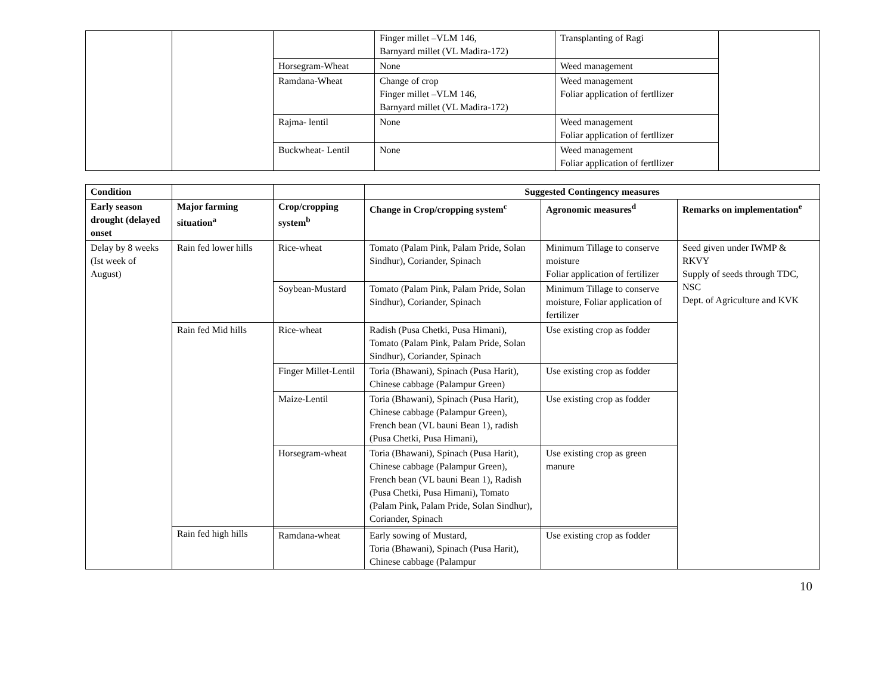| | | | Finger millet –VLM 146, Barnyard millet (VL Madira-172) | Transplanting of Ragi | |
| | | Horsegram-Wheat | None | Weed management | |
| | | Ramdana-Wheat | Change of crop Finger millet –VLM 146, Barnyard millet (VL Madira-172) | Weed management Foliar application of fertllizer | |
| | | Rajma- lentil | None | Weed management Foliar application of fertllizer | |
| | | Buckwheat- Lentil | None | Weed management Foliar application of fertllizer | |
| Condition | | | Suggested Contingency measures | | |
| --- | --- | --- | --- | --- | --- |
| Early season drought (delayed onset | Major farming situation<sup>a</sup> | Crop/cropping system<sup>b</sup> | Change in Crop/cropping system<sup>c</sup> | Agronomic measures<sup>d</sup> | Remarks on implementation<sup>e</sup> |
| Delay by 8 weeks (Ist week of August) | Rain fed lower hills | Rice-wheat | Tomato (Palam Pink, Palam Pride, Solan Sindhur), Coriander, Spinach | Minimum Tillage to conserve moisture Foliar application of fertilizer | Seed given under IWMP & RKVY Supply of seeds through TDC, NSC Dept. of Agriculture and KVK |
| | | Soybean-Mustard | Tomato (Palam Pink, Palam Pride, Solan Sindhur), Coriander, Spinach | Minimum Tillage to conserve moisture, Foliar application of fertilizer | |
| | Rain fed Mid hills | Rice-wheat | Radish (Pusa Chetki, Pusa Himani), Tomato (Palam Pink, Palam Pride, Solan Sindhur), Coriander, Spinach | Use existing crop as fodder | |
| | | Finger Millet-Lentil | Toria (Bhawani), Spinach (Pusa Harit), Chinese cabbage (Palampur Green) | Use existing crop as fodder | |
| | | Maize-Lentil | Toria (Bhawani), Spinach (Pusa Harit), Chinese cabbage (Palampur Green), French bean (VL bauni Bean 1), radish (Pusa Chetki, Pusa Himani), | Use existing crop as fodder | |
| | | Horsegram-wheat | Toria (Bhawani), Spinach (Pusa Harit), Chinese cabbage (Palampur Green), French bean (VL bauni Bean 1), Radish (Pusa Chetki, Pusa Himani), Tomato (Palam Pink, Palam Pride, Solan Sindhur), Coriander, Spinach | Use existing crop as green manure | |
| | Rain fed high hills | | | | |
| | | Ramdana-wheat | Early sowing of Mustard, Toria (Bhawani), Spinach (Pusa Harit), Chinese cabbage (Palampur | Use existing crop as fodder | |
10